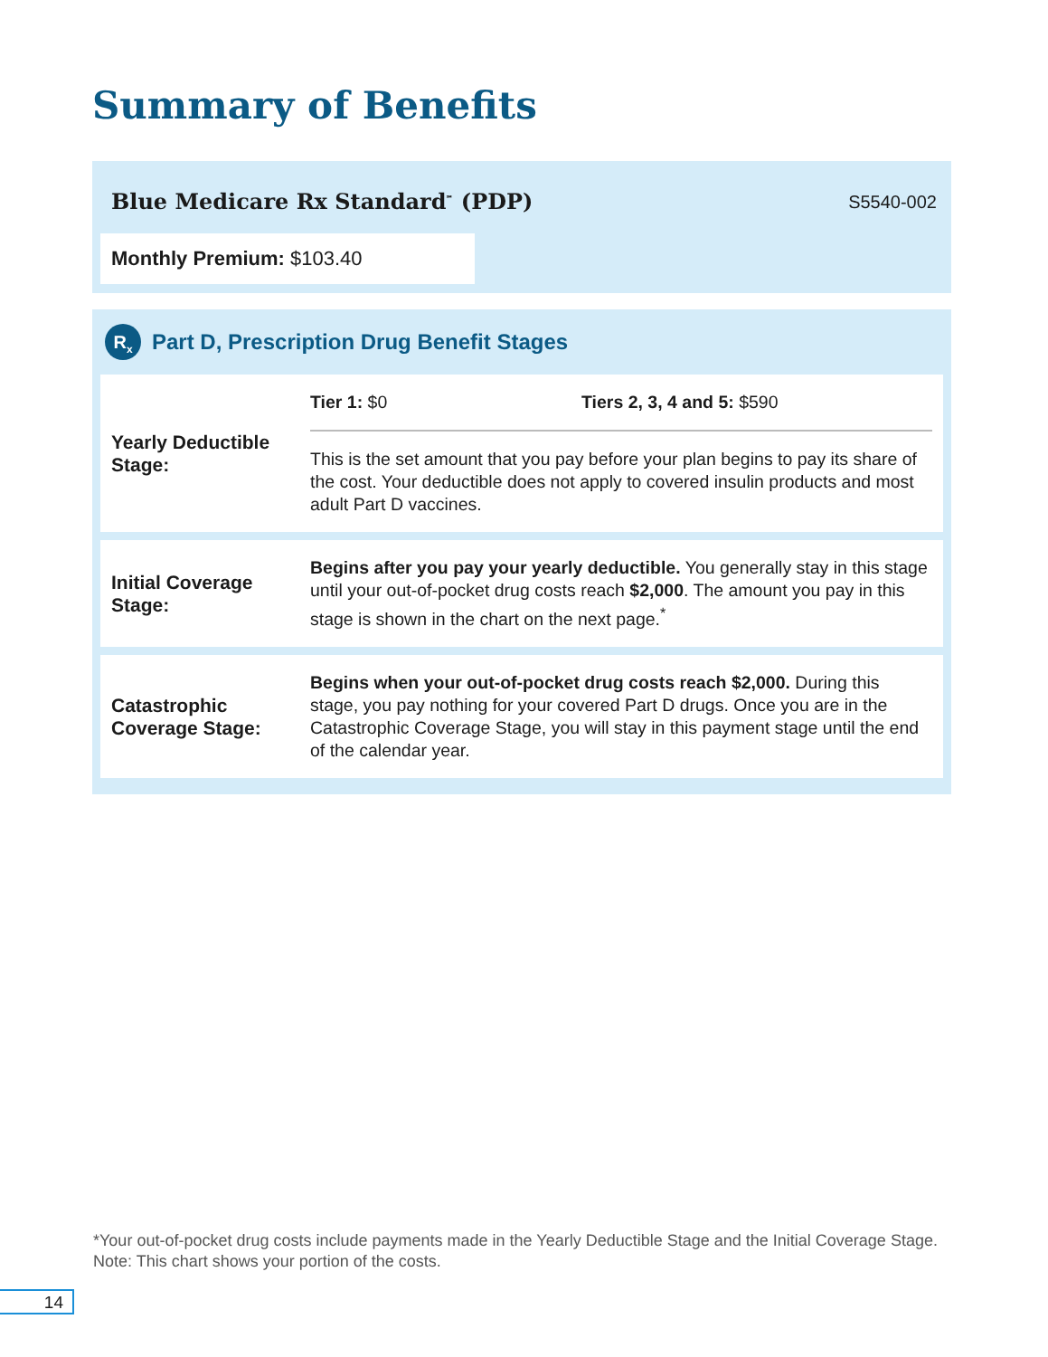Summary of Benefits
Blue Medicare Rx Standard<sup>℠</sup> (PDP)
S5540-002
Monthly Premium: $103.40
R<sub>x</sub> Part D, Prescription Drug Benefit Stages
| Yearly Deductible Stage: | Tier 1: $0 Tiers 2, 3, 4 and 5: $590 This is the set amount that you pay before your plan begins to pay its share of the cost. Your deductible does not apply to covered insulin products and most adult Part D vaccines. |
| Initial Coverage Stage: | Begins after you pay your yearly deductible. You generally stay in this stage until your out-of-pocket drug costs reach $2,000 . The amount you pay in this stage is shown in the chart on the next page.<sup>*</sup> |
| Catastrophic Coverage Stage: | Begins when your out-of-pocket drug costs reach $2,000. During this stage, you pay nothing for your covered Part D drugs. Once you are in the Catastrophic Coverage Stage, you will stay in this payment stage until the end of the calendar year. |
*Your out-of-pocket drug costs include payments made in the Yearly Deductible Stage and the Initial Coverage Stage.
Note: This chart shows your portion of the costs.
14